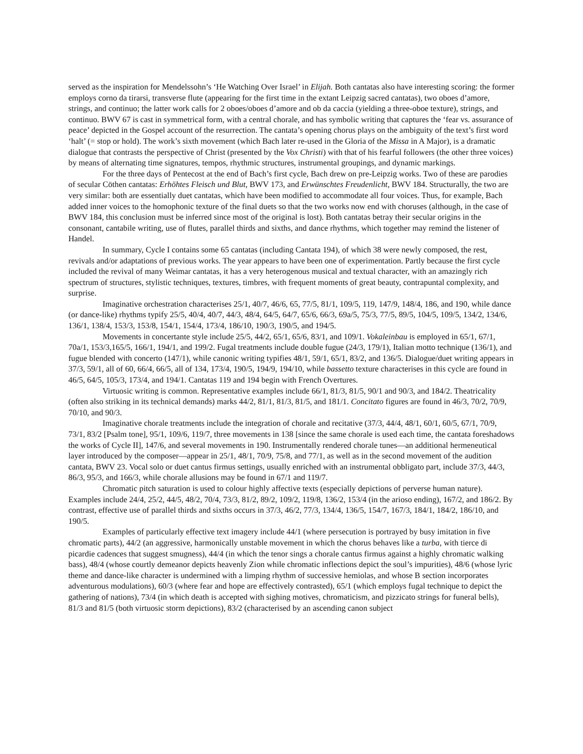served as the inspiration for Mendelssohn’s ‘He Watching Over Israel’ in Elijah. Both cantatas also have interesting scoring: the former employs corno da tirarsi, transverse flute (appearing for the first time in the extant Leipzig sacred cantatas), two oboes d’amore, strings, and continuo; the latter work calls for 2 oboes/oboes d’amore and ob da caccia (yielding a three-oboe texture), strings, and continuo. BWV 67 is cast in symmetrical form, with a central chorale, and has symbolic writing that captures the ‘fear vs. assurance of peace’ depicted in the Gospel account of the resurrection. The cantata’s opening chorus plays on the ambiguity of the text’s first word ‘halt’ (= stop or hold). The work’s sixth movement (which Bach later re-used in the Gloria of the Missa in A Major), is a dramatic dialogue that contrasts the perspective of Christ (presented by the Vox Christi) with that of his fearful followers (the other three voices) by means of alternating time signatures, tempos, rhythmic structures, instrumental groupings, and dynamic markings.
For the three days of Pentecost at the end of Bach’s first cycle, Bach drew on pre-Leipzig works. Two of these are parodies of secular Cöthen cantatas: Erhöhtes Fleisch und Blut, BWV 173, and Erwünschtes Freudenlicht, BWV 184. Structurally, the two are very similar: both are essentially duet cantatas, which have been modified to accommodate all four voices. Thus, for example, Bach added inner voices to the homophonic texture of the final duets so that the two works now end with choruses (although, in the case of BWV 184, this conclusion must be inferred since most of the original is lost). Both cantatas betray their secular origins in the consonant, cantabile writing, use of flutes, parallel thirds and sixths, and dance rhythms, which together may remind the listener of Handel.
In summary, Cycle I contains some 65 cantatas (including Cantata 194), of which 38 were newly composed, the rest, revivals and/or adaptations of previous works. The year appears to have been one of experimentation. Partly because the first cycle included the revival of many Weimar cantatas, it has a very heterogenous musical and textual character, with an amazingly rich spectrum of structures, stylistic techniques, textures, timbres, with frequent moments of great beauty, contrapuntal complexity, and surprise.
Imaginative orchestration characterises 25/1, 40/7, 46/6, 65, 77/5, 81/1, 109/5, 119, 147/9, 148/4, 186, and 190, while dance (or dance-like) rhythms typify 25/5, 40/4, 40/7, 44/3, 48/4, 64/5, 64/7, 65/6, 66/3, 69a/5, 75/3, 77/5, 89/5, 104/5, 109/5, 134/2, 134/6, 136/1, 138/4, 153/3, 153/8, 154/1, 154/4, 173/4, 186/10, 190/3, 190/5, and 194/5.
Movements in concertante style include 25/5, 44/2, 65/1, 65/6, 83/1, and 109/1. Vokaleinbau is employed in 65/1, 67/1, 70a/1, 153/3,165/5, 166/1, 194/1, and 199/2. Fugal treatments include double fugue (24/3, 179/1), Italian motto technique (136/1), and fugue blended with concerto (147/1), while canonic writing typifies 48/1, 59/1, 65/1, 83/2, and 136/5. Dialogue/duet writing appears in 37/3, 59/1, all of 60, 66/4, 66/5, all of 134, 173/4, 190/5, 194/9, 194/10, while bassetto texture characterises in this cycle are found in 46/5, 64/5, 105/3, 173/4, and 194/1. Cantatas 119 and 194 begin with French Overtures.
Virtuosic writing is common. Representative examples include 66/1, 81/3, 81/5, 90/1 and 90/3, and 184/2. Theatricality (often also striking in its technical demands) marks 44/2, 81/1, 81/3, 81/5, and 181/1. Concitato figures are found in 46/3, 70/2, 70/9, 70/10, and 90/3.
Imaginative chorale treatments include the integration of chorale and recitative (37/3, 44/4, 48/1, 60/1, 60/5, 67/1, 70/9, 73/1, 83/2 [Psalm tone], 95/1, 109/6, 119/7, three movements in 138 [since the same chorale is used each time, the cantata foreshadows the works of Cycle II], 147/6, and several movements in 190. Instrumentally rendered chorale tunes—an additional hermeneutical layer introduced by the composer—appear in 25/1, 48/1, 70/9, 75/8, and 77/1, as well as in the second movement of the audition cantata, BWV 23. Vocal solo or duet cantus firmus settings, usually enriched with an instrumental obbligato part, include 37/3, 44/3, 86/3, 95/3, and 166/3, while chorale allusions may be found in 67/1 and 119/7.
Chromatic pitch saturation is used to colour highly affective texts (especially depictions of perverse human nature). Examples include 24/4, 25/2, 44/5, 48/2, 70/4, 73/3, 81/2, 89/2, 109/2, 119/8, 136/2, 153/4 (in the arioso ending), 167/2, and 186/2. By contrast, effective use of parallel thirds and sixths occurs in 37/3, 46/2, 77/3, 134/4, 136/5, 154/7, 167/3, 184/1, 184/2, 186/10, and 190/5.
Examples of particularly effective text imagery include 44/1 (where persecution is portrayed by busy imitation in five chromatic parts), 44/2 (an aggressive, harmonically unstable movement in which the chorus behaves like a turba, with tierce di picardie cadences that suggest smugness), 44/4 (in which the tenor sings a chorale cantus firmus against a highly chromatic walking bass), 48/4 (whose courtly demeanor depicts heavenly Zion while chromatic inflections depict the soul’s impurities), 48/6 (whose lyric theme and dance-like character is undermined with a limping rhythm of successive hemiolas, and whose B section incorporates adventurous modulations), 60/3 (where fear and hope are effectively contrasted), 65/1 (which employs fugal technique to depict the gathering of nations), 73/4 (in which death is accepted with sighing motives, chromaticism, and pizzicato strings for funeral bells), 81/3 and 81/5 (both virtuosic storm depictions), 83/2 (characterised by an ascending canon subject